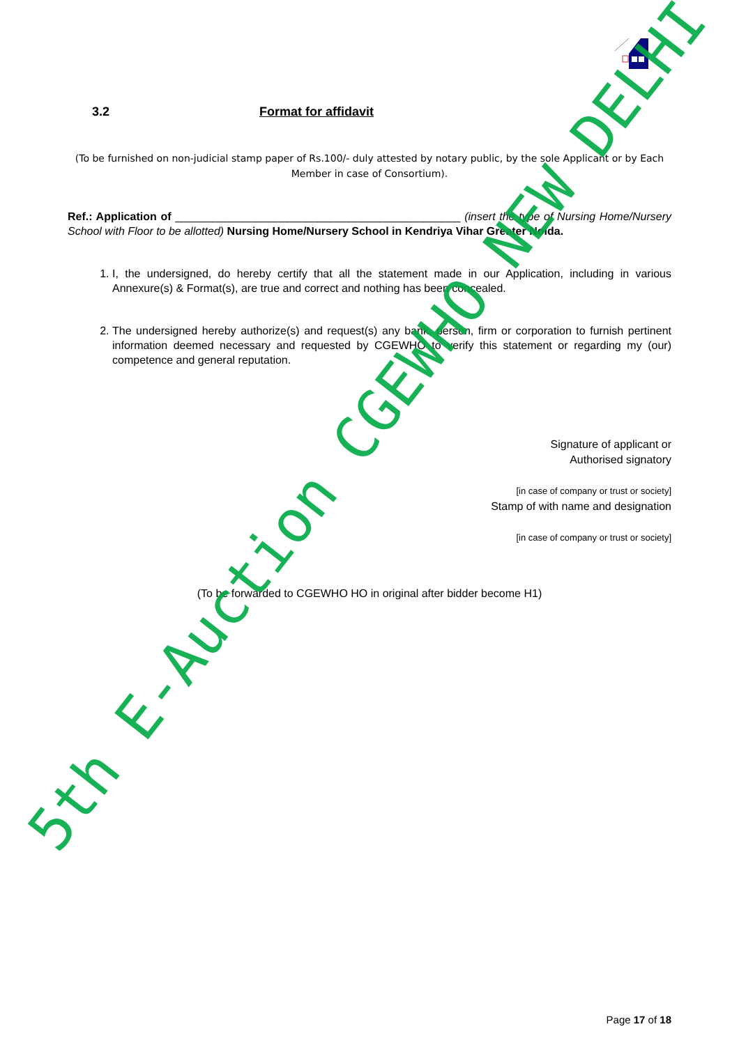3.2 Format for affidavit
(To be furnished on non-judicial stamp paper of Rs.100/- duly attested by notary public, by the sole Applicant or by Each Member in case of Consortium).
Ref.: Application of ______________________________________________ (insert the type of Nursing Home/Nursery School with Floor to be allotted) Nursing Home/Nursery School in Kendriya Vihar Greater Noida.
1. I, the undersigned, do hereby certify that all the statement made in our Application, including in various Annexure(s) & Format(s), are true and correct and nothing has been concealed.
2. The undersigned hereby authorize(s) and request(s) any bank, person, firm or corporation to furnish pertinent information deemed necessary and requested by CGEWHO to verify this statement or regarding my (our) competence and general reputation.
Signature of applicant or
Authorised signatory
[in case of company or trust or society]
Stamp of with name and designation
[in case of company or trust or society]
(To be forwarded to CGEWHO HO in original after bidder become H1)
5th E-Auction CGEWHO NEW DELHI
Page 17 of 18